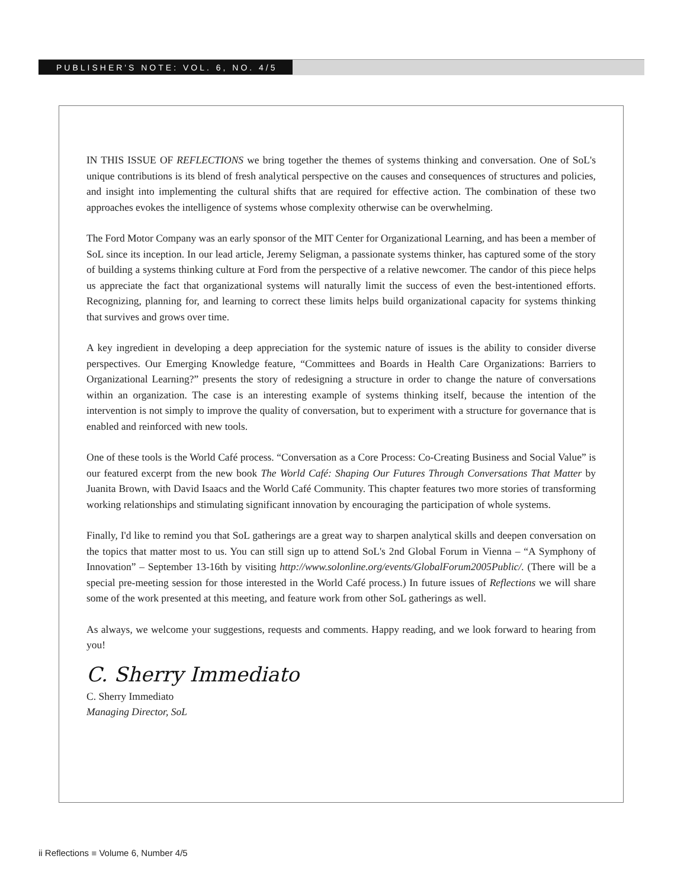PUBLISHER'S NOTE: VOL. 6, NO. 4/5
IN THIS ISSUE OF REFLECTIONS we bring together the themes of systems thinking and conversation. One of SoL's unique contributions is its blend of fresh analytical perspective on the causes and consequences of structures and policies, and insight into implementing the cultural shifts that are required for effective action. The combination of these two approaches evokes the intelligence of systems whose complexity otherwise can be overwhelming.
The Ford Motor Company was an early sponsor of the MIT Center for Organizational Learning, and has been a member of SoL since its inception. In our lead article, Jeremy Seligman, a passionate systems thinker, has captured some of the story of building a systems thinking culture at Ford from the perspective of a relative newcomer. The candor of this piece helps us appreciate the fact that organizational systems will naturally limit the success of even the best-intentioned efforts. Recognizing, planning for, and learning to correct these limits helps build organizational capacity for systems thinking that survives and grows over time.
A key ingredient in developing a deep appreciation for the systemic nature of issues is the ability to consider diverse perspectives. Our Emerging Knowledge feature, “Committees and Boards in Health Care Organizations: Barriers to Organizational Learning?” presents the story of redesigning a structure in order to change the nature of conversations within an organization. The case is an interesting example of systems thinking itself, because the intention of the intervention is not simply to improve the quality of conversation, but to experiment with a structure for governance that is enabled and reinforced with new tools.
One of these tools is the World Café process. “Conversation as a Core Process: Co-Creating Business and Social Value” is our featured excerpt from the new book The World Café: Shaping Our Futures Through Conversations That Matter by Juanita Brown, with David Isaacs and the World Café Community. This chapter features two more stories of transforming working relationships and stimulating significant innovation by encouraging the participation of whole systems.
Finally, I'd like to remind you that SoL gatherings are a great way to sharpen analytical skills and deepen conversation on the topics that matter most to us. You can still sign up to attend SoL's 2nd Global Forum in Vienna – “A Symphony of Innovation” – September 13-16th by visiting http://www.solonline.org/events/GlobalForum2005Public/. (There will be a special pre-meeting session for those interested in the World Café process.) In future issues of Reflections we will share some of the work presented at this meeting, and feature work from other SoL gatherings as well.
As always, we welcome your suggestions, requests and comments. Happy reading, and we look forward to hearing from you!
C. Sherry Immediato
C. Sherry Immediato
Managing Director, SoL
ii Reflections ■ Volume 6, Number 4/5